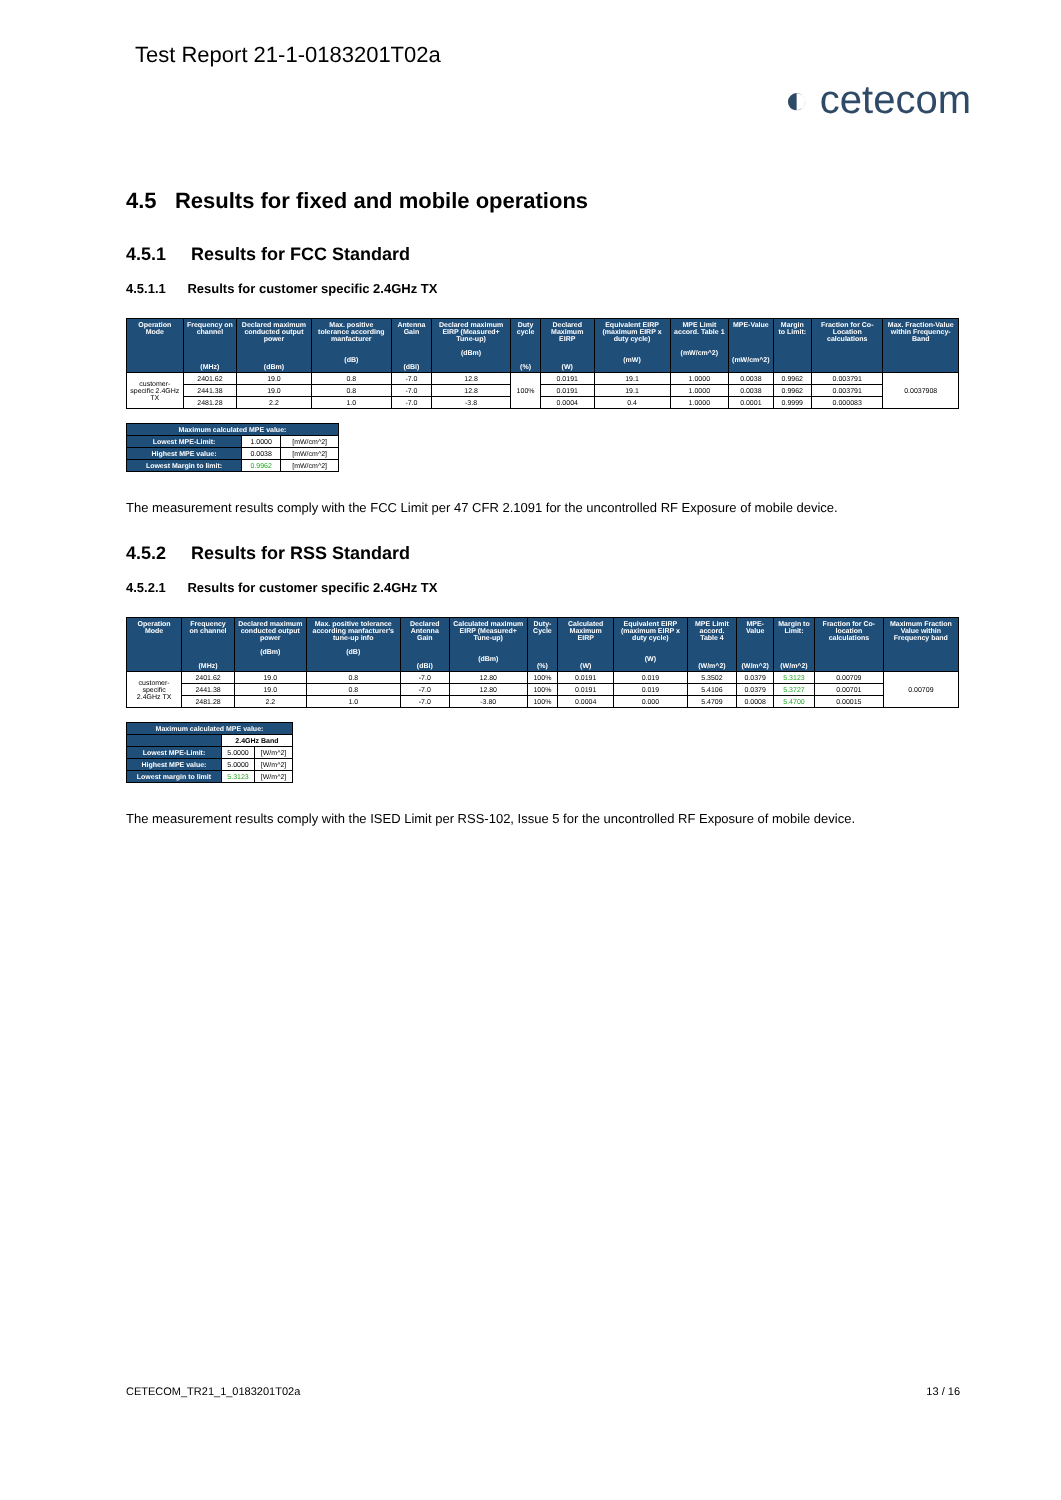Test Report 21-1-0183201T02a
◐ cetecom
4.5 Results for fixed and mobile operations
4.5.1 Results for FCC Standard
4.5.1.1 Results for customer specific 2.4GHz TX
| Operation Mode | Frequency on channel (MHz) | Declared maximum conducted output power (dBm) | Max. positive tolerance according manfacturer (dB) | Antenna Gain (dBi) | Declared maximum EIRP (Measured+ Tune-up) (dBm) | Duty cycle (%) | Declared Maximum EIRP (W) | Equivalent EIRP (maximum EIRP x duty cycle) (mW) | MPE Limit accord. Table 1 (mW/cm^2) | MPE-Value (mW/cm^2) | Margin to Limit: | Fraction for Co-Location calculations | Max. Fraction-Value within Frequency-Band |
| --- | --- | --- | --- | --- | --- | --- | --- | --- | --- | --- | --- | --- | --- |
| customer-specific 2.4GHz TX | 2401.62 | 19.0 | 0.8 | -7.0 | 12.8 | 100% | 0.0191 | 19.1 | 1.0000 | 0.0038 | 0.9962 | 0.003791 | 0.0037908 |
| | 2441.38 | 19.0 | 0.8 | -7.0 | 12.8 | | 0.0191 | 19.1 | 1.0000 | 0.0038 | 0.9962 | 0.003791 | |
| | 2481.28 | 2.2 | 1.0 | -7.0 | -3.8 | | 0.0004 | 0.4 | 1.0000 | 0.0001 | 0.9999 | 0.000083 | |
| Maximum calculated MPE value: | | |
| --- | --- | --- |
| Lowest MPE-Limit: | 1.0000 | [mW/cm^2] |
| Highest MPE value: | 0.0038 | [mW/cm^2] |
| Lowest Margin to limit: | 0.9962 | [mW/cm^2] |
The measurement results comply with the FCC Limit per 47 CFR 2.1091 for the uncontrolled RF Exposure of mobile device.
4.5.2 Results for RSS Standard
4.5.2.1 Results for customer specific 2.4GHz TX
| Operation Mode | Frequency on channel (MHz) | Declared maximum conducted output power (dBm) | Max. positive tolerance according manfacturer's tune-up info (dB) | Declared Antenna Gain (dBi) | Calculated maximum EIRP (Measured+ Tune-up) (dBm) | Duty-Cycle (%) | Calculated Maximum EIRP (W) | Equivalent EIRP (maximum EIRP x duty cycle) (W) | MPE Limit accord. Table 4 (W/m^2) | MPE-Value (W/m^2) | Margin to Limit: (W/m^2) | Fraction for Co-location calculations | Maximum Fraction Value within Frequency band |
| --- | --- | --- | --- | --- | --- | --- | --- | --- | --- | --- | --- | --- | --- |
| customer-specific 2.4GHz TX | 2401.62 | 19.0 | 0.8 | -7.0 | 12.80 | 100% | 0.0191 | 0.019 | 5.3502 | 0.0379 | 5.3123 | 0.00709 | 0.00709 |
| | 2441.38 | 19.0 | 0.8 | -7.0 | 12.80 | 100% | 0.0191 | 0.019 | 5.4106 | 0.0379 | 5.3727 | 0.00701 | |
| | 2481.28 | 2.2 | 1.0 | -7.0 | -3.80 | 100% | 0.0004 | 0.000 | 5.4709 | 0.0008 | 5.4700 | 0.00015 | |
| Maximum calculated MPE value: | | |
| --- | --- | --- |
| | 2.4GHz Band | |
| Lowest MPE-Limit: | 5.0000 | [W/m^2] |
| Highest MPE value: | 5.0000 | [W/m^2] |
| Lowest margin to limit | 5.3123 | [W/m^2] |
The measurement results comply with the ISED Limit per RSS-102, Issue 5 for the uncontrolled RF Exposure of mobile device.
CETECOM_TR21_1_0183201T02a 13 / 16